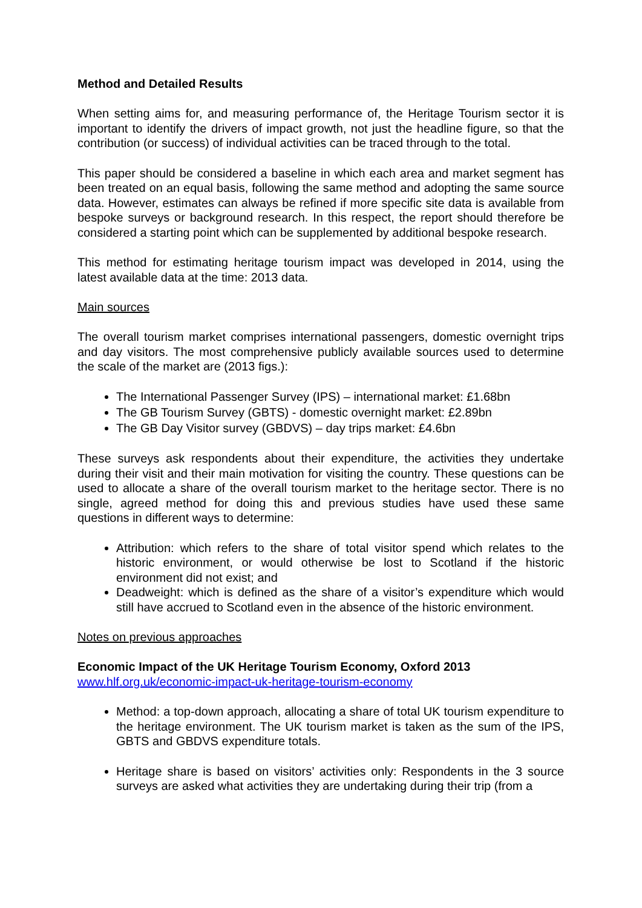Method and Detailed Results
When setting aims for, and measuring performance of, the Heritage Tourism sector it is important to identify the drivers of impact growth, not just the headline figure, so that the contribution (or success) of individual activities can be traced through to the total.
This paper should be considered a baseline in which each area and market segment has been treated on an equal basis, following the same method and adopting the same source data. However, estimates can always be refined if more specific site data is available from bespoke surveys or background research. In this respect, the report should therefore be considered a starting point which can be supplemented by additional bespoke research.
This method for estimating heritage tourism impact was developed in 2014, using the latest available data at the time: 2013 data.
Main sources
The overall tourism market comprises international passengers, domestic overnight trips and day visitors. The most comprehensive publicly available sources used to determine the scale of the market are (2013 figs.):
The International Passenger Survey (IPS) – international market: £1.68bn
The GB Tourism Survey (GBTS) - domestic overnight market: £2.89bn
The GB Day Visitor survey (GBDVS) – day trips market: £4.6bn
These surveys ask respondents about their expenditure, the activities they undertake during their visit and their main motivation for visiting the country. These questions can be used to allocate a share of the overall tourism market to the heritage sector. There is no single, agreed method for doing this and previous studies have used these same questions in different ways to determine:
Attribution: which refers to the share of total visitor spend which relates to the historic environment, or would otherwise be lost to Scotland if the historic environment did not exist; and
Deadweight: which is defined as the share of a visitor’s expenditure which would still have accrued to Scotland even in the absence of the historic environment.
Notes on previous approaches
Economic Impact of the UK Heritage Tourism Economy, Oxford 2013
www.hlf.org.uk/economic-impact-uk-heritage-tourism-economy
Method: a top-down approach, allocating a share of total UK tourism expenditure to the heritage environment. The UK tourism market is taken as the sum of the IPS, GBTS and GBDVS expenditure totals.
Heritage share is based on visitors’ activities only: Respondents in the 3 source surveys are asked what activities they are undertaking during their trip (from a